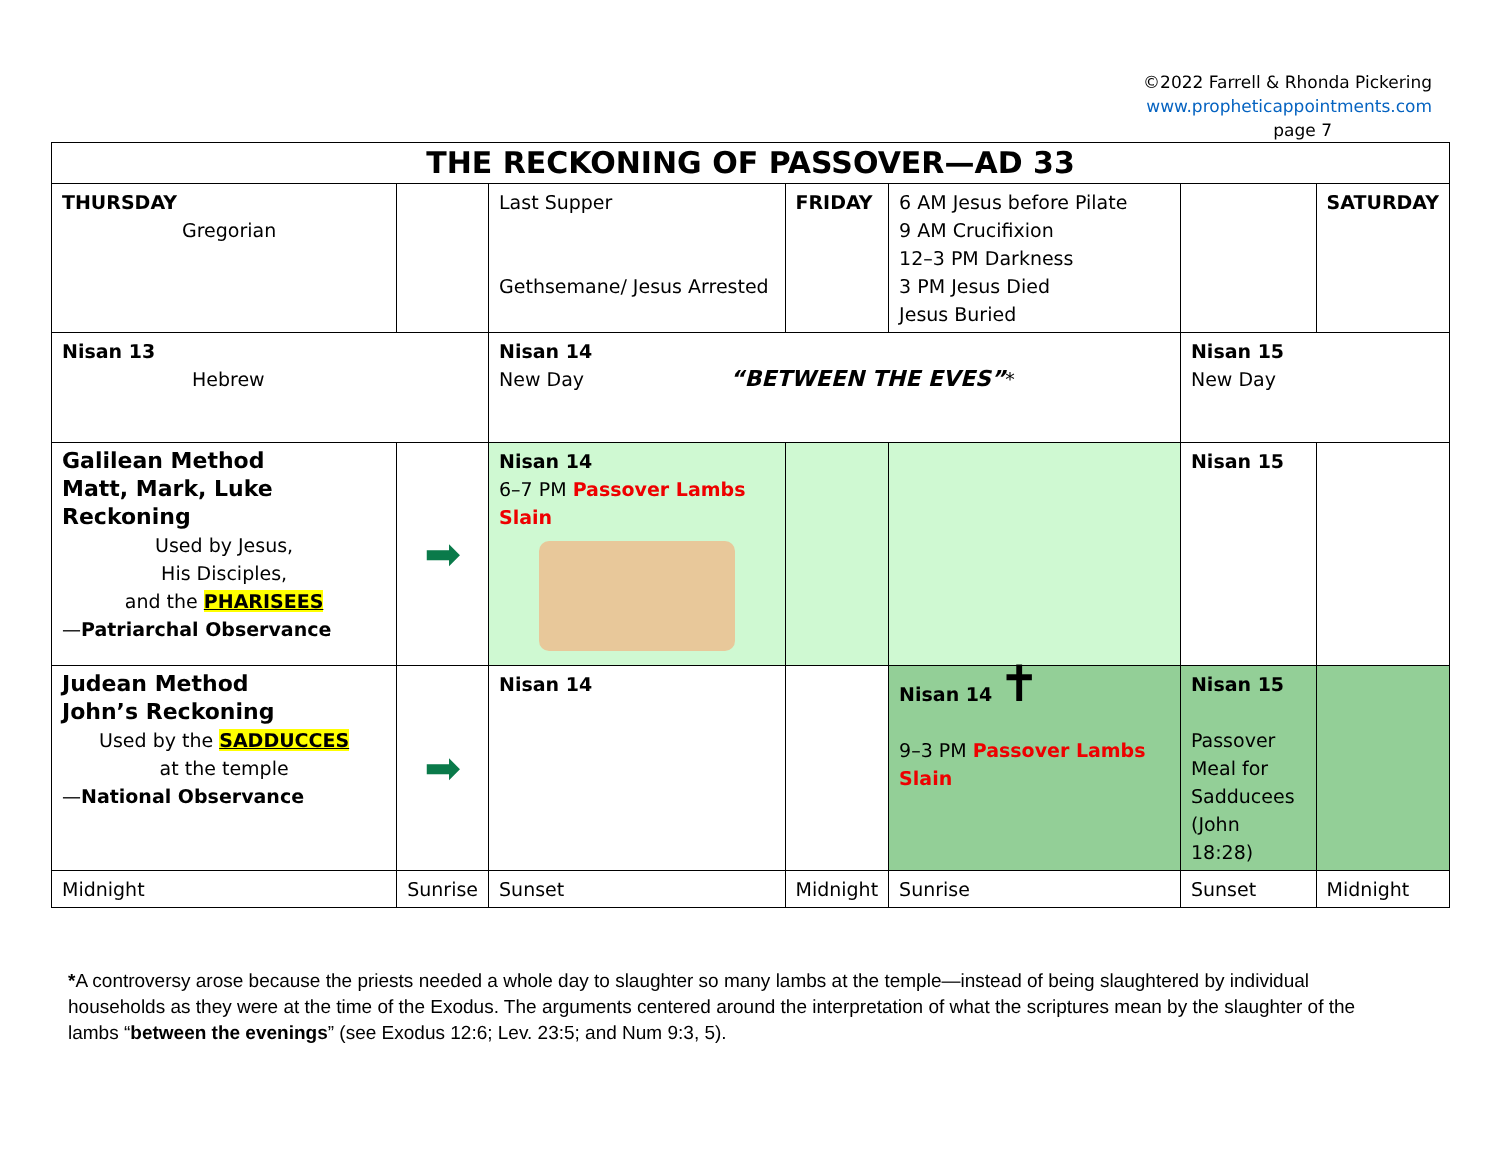©2022 Farrell & Rhonda Pickering
www.propheticappointments.com
page 7
| THE RECKONING OF PASSOVER—AD 33 | | | | | | |
| --- | --- | --- | --- | --- | --- | --- |
| THURSDAY Gregorian | | Last Supper Gethsemane/ Jesus Arrested | FRIDAY | 6 AM Jesus before Pilate 9 AM Crucifixion 12–3 PM Darkness 3 PM Jesus Died Jesus Buried | | SATURDAY |
| Nisan 13 Hebrew | | Nisan 14 New Day “BETWEEN THE EVES” * | | | Nisan 15 New Day | |
| Galilean Method Matt, Mark, Luke Reckoning Used by Jesus, His Disciples, and the PHARISEES — Patriarchal Observance | ➡ | Nisan 14 6–7 PM Passover Lambs Slain | | | Nisan 15 | |
| Judean Method John’s Reckoning Used by the SADDUCCES at the temple — National Observance | ➡ | Nisan 14 | | Nisan 14 ✝ 9–3 PM Passover Lambs Slain | Nisan 15 Passover Meal for Sadducees (John 18:28) | |
| Midnight | Sunrise | Sunset | Midnight | Sunrise | Sunset | Midnight |
*A controversy arose because the priests needed a whole day to slaughter so many lambs at the temple—instead of being slaughtered by individual households as they were at the time of the Exodus. The arguments centered around the interpretation of what the scriptures mean by the slaughter of the lambs “between the evenings” (see Exodus 12:6; Lev. 23:5; and Num 9:3, 5).